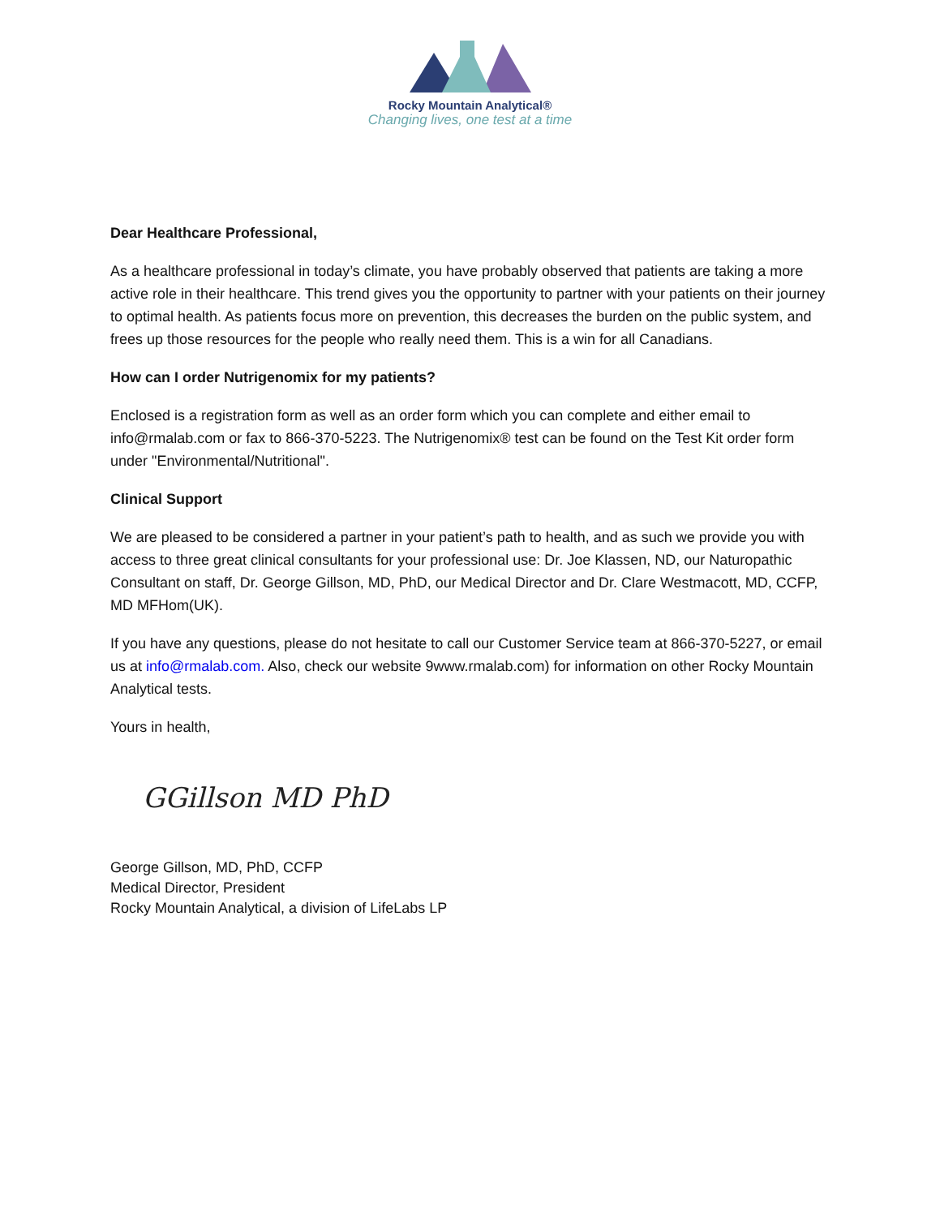Rocky Mountain Analytical®
Changing lives, one test at a time
Dear Healthcare Professional,
As a healthcare professional in today’s climate, you have probably observed that patients are taking a more active role in their healthcare. This trend gives you the opportunity to partner with your patients on their journey to optimal health. As patients focus more on prevention, this decreases the burden on the public system, and frees up those resources for the people who really need them. This is a win for all Canadians.
How can I order Nutrigenomix for my patients?
Enclosed is a registration form as well as an order form which you can complete and either email to info@rmalab.com or fax to 866-370-5223. The Nutrigenomix® test can be found on the Test Kit order form under "Environmental/Nutritional".
Clinical Support
We are pleased to be considered a partner in your patient’s path to health, and as such we provide you with access to three great clinical consultants for your professional use: Dr. Joe Klassen, ND, our Naturopathic Consultant on staff, Dr. George Gillson, MD, PhD, our Medical Director and Dr. Clare Westmacott, MD, CCFP, MD MFHom(UK).
If you have any questions, please do not hesitate to call our Customer Service team at 866-370-5227, or email us at info@rmalab.com. Also, check our website 9www.rmalab.com) for information on other Rocky Mountain Analytical tests.
Yours in health,
GGillson MD PhD
George Gillson, MD, PhD, CCFP
Medical Director, President
Rocky Mountain Analytical, a division of LifeLabs LP